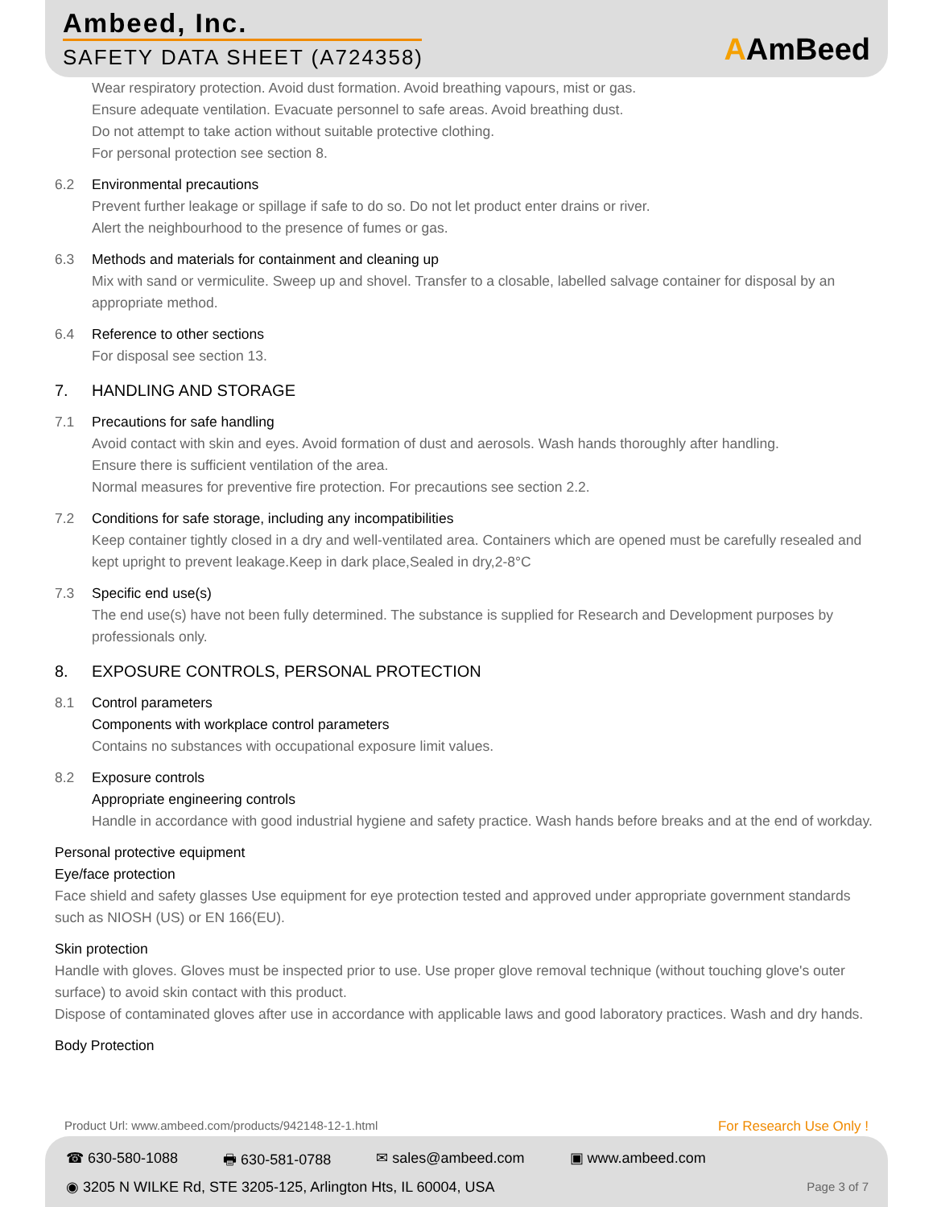Ambeed, Inc.
SAFETY DATA SHEET (A724358) AAmBeed
Wear respiratory protection. Avoid dust formation. Avoid breathing vapours, mist or gas.
Ensure adequate ventilation. Evacuate personnel to safe areas. Avoid breathing dust.
Do not attempt to take action without suitable protective clothing.
For personal protection see section 8.
6.2 Environmental precautions
Prevent further leakage or spillage if safe to do so. Do not let product enter drains or river.
Alert the neighbourhood to the presence of fumes or gas.
6.3 Methods and materials for containment and cleaning up
Mix with sand or vermiculite. Sweep up and shovel. Transfer to a closable, labelled salvage container for disposal by an appropriate method.
6.4 Reference to other sections
For disposal see section 13.
7. HANDLING AND STORAGE
7.1 Precautions for safe handling
Avoid contact with skin and eyes. Avoid formation of dust and aerosols. Wash hands thoroughly after handling.
Ensure there is sufficient ventilation of the area.
Normal measures for preventive fire protection. For precautions see section 2.2.
7.2 Conditions for safe storage, including any incompatibilities
Keep container tightly closed in a dry and well-ventilated area. Containers which are opened must be carefully resealed and kept upright to prevent leakage.Keep in dark place,Sealed in dry,2-8°C
7.3 Specific end use(s)
The end use(s) have not been fully determined. The substance is supplied for Research and Development purposes by professionals only.
8. EXPOSURE CONTROLS, PERSONAL PROTECTION
8.1 Control parameters
Components with workplace control parameters
Contains no substances with occupational exposure limit values.
8.2 Exposure controls
Appropriate engineering controls
Handle in accordance with good industrial hygiene and safety practice. Wash hands before breaks and at the end of workday.
Personal protective equipment
Eye/face protection
Face shield and safety glasses Use equipment for eye protection tested and approved under appropriate government standards such as NIOSH (US) or EN 166(EU).
Skin protection
Handle with gloves. Gloves must be inspected prior to use. Use proper glove removal technique (without touching glove's outer surface) to avoid skin contact with this product.
Dispose of contaminated gloves after use in accordance with applicable laws and good laboratory practices. Wash and dry hands.
Body Protection
Product Url: www.ambeed.com/products/942148-12-1.html For Research Use Only !
☎ 630-580-1088 🖶 630-581-0788 ✉ sales@ambeed.com ▣ www.ambeed.com
◉ 3205 N WILKE Rd, STE 3205-125, Arlington Hts, IL 60004, USA
Page 3 of 7